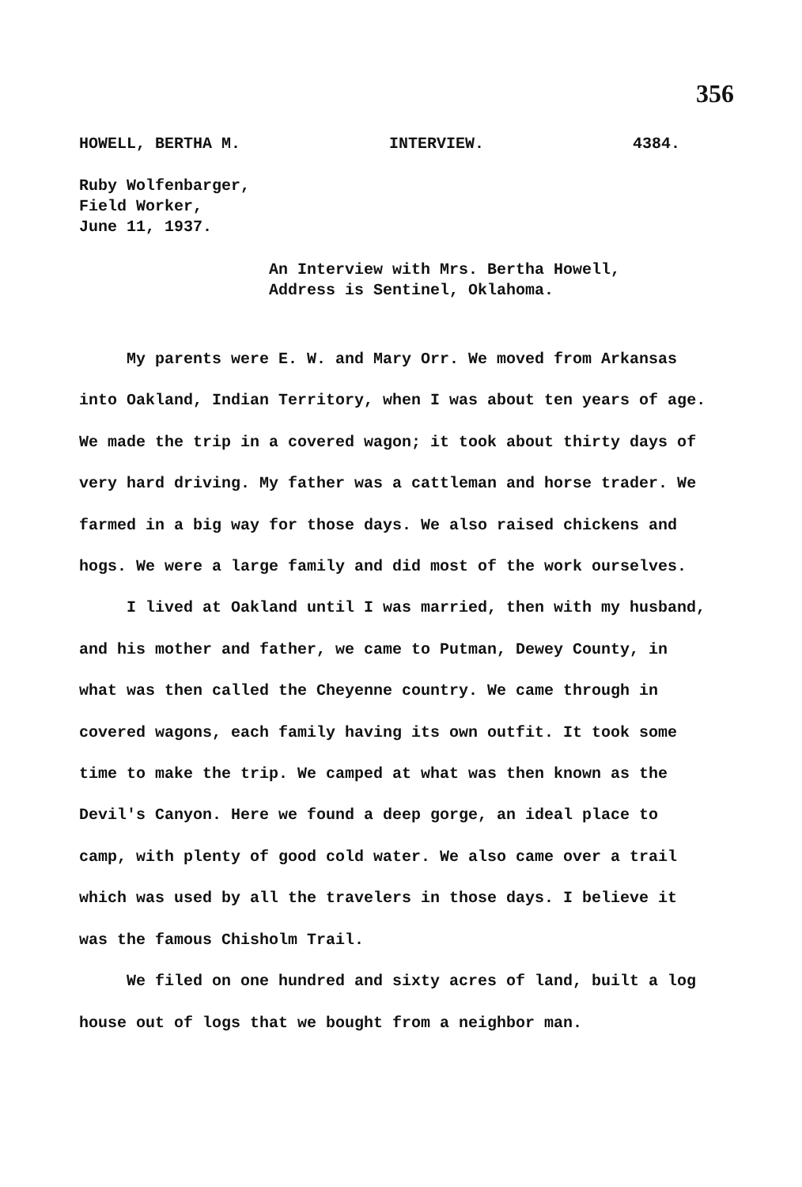356
HOWELL, BERTHA M. INTERVIEW. 4384.
Ruby Wolfenbarger,
Field Worker,
June 11, 1937.
An Interview with Mrs. Bertha Howell,
Address is Sentinel, Oklahoma.
My parents were E. W. and Mary Orr. We moved from Arkansas into Oakland, Indian Territory, when I was about ten years of age. We made the trip in a covered wagon; it took about thirty days of very hard driving. My father was a cattleman and horse trader. We farmed in a big way for those days. We also raised chickens and hogs. We were a large family and did most of the work ourselves.
I lived at Oakland until I was married, then with my husband, and his mother and father, we came to Putman, Dewey County, in what was then called the Cheyenne country. We came through in covered wagons, each family having its own outfit. It took some time to make the trip. We camped at what was then known as the Devil's Canyon. Here we found a deep gorge, an ideal place to camp, with plenty of good cold water. We also came over a trail which was used by all the travelers in those days. I believe it was the famous Chisholm Trail.
We filed on one hundred and sixty acres of land, built a log house out of logs that we bought from a neighbor man.